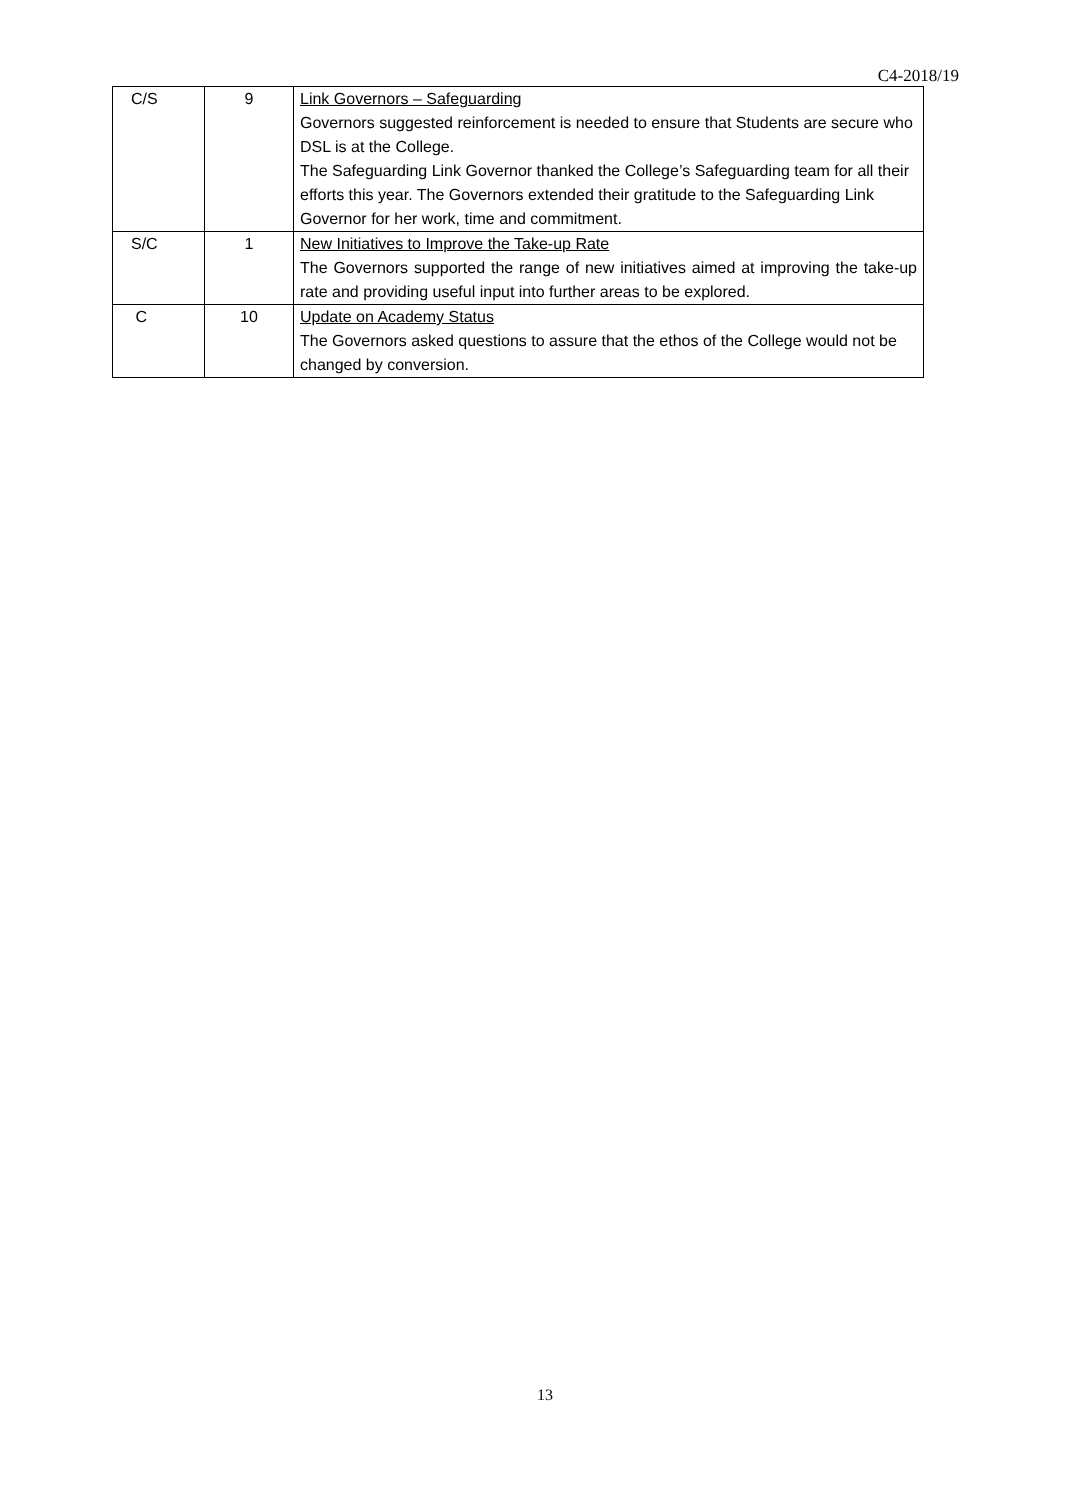C4-2018/19
| C/S | 9 | Link Governors – Safeguarding Governors suggested reinforcement is needed to ensure that Students are secure who DSL is at the College. The Safeguarding Link Governor thanked the College’s Safeguarding team for all their efforts this year. The Governors extended their gratitude to the Safeguarding Link Governor for her work, time and commitment. |
| S/C | 1 | New Initiatives to Improve the Take-up Rate The Governors supported the range of new initiatives aimed at improving the take-up rate and providing useful input into further areas to be explored. |
| C | 10 | Update on Academy Status The Governors asked questions to assure that the ethos of the College would not be changed by conversion. |
13